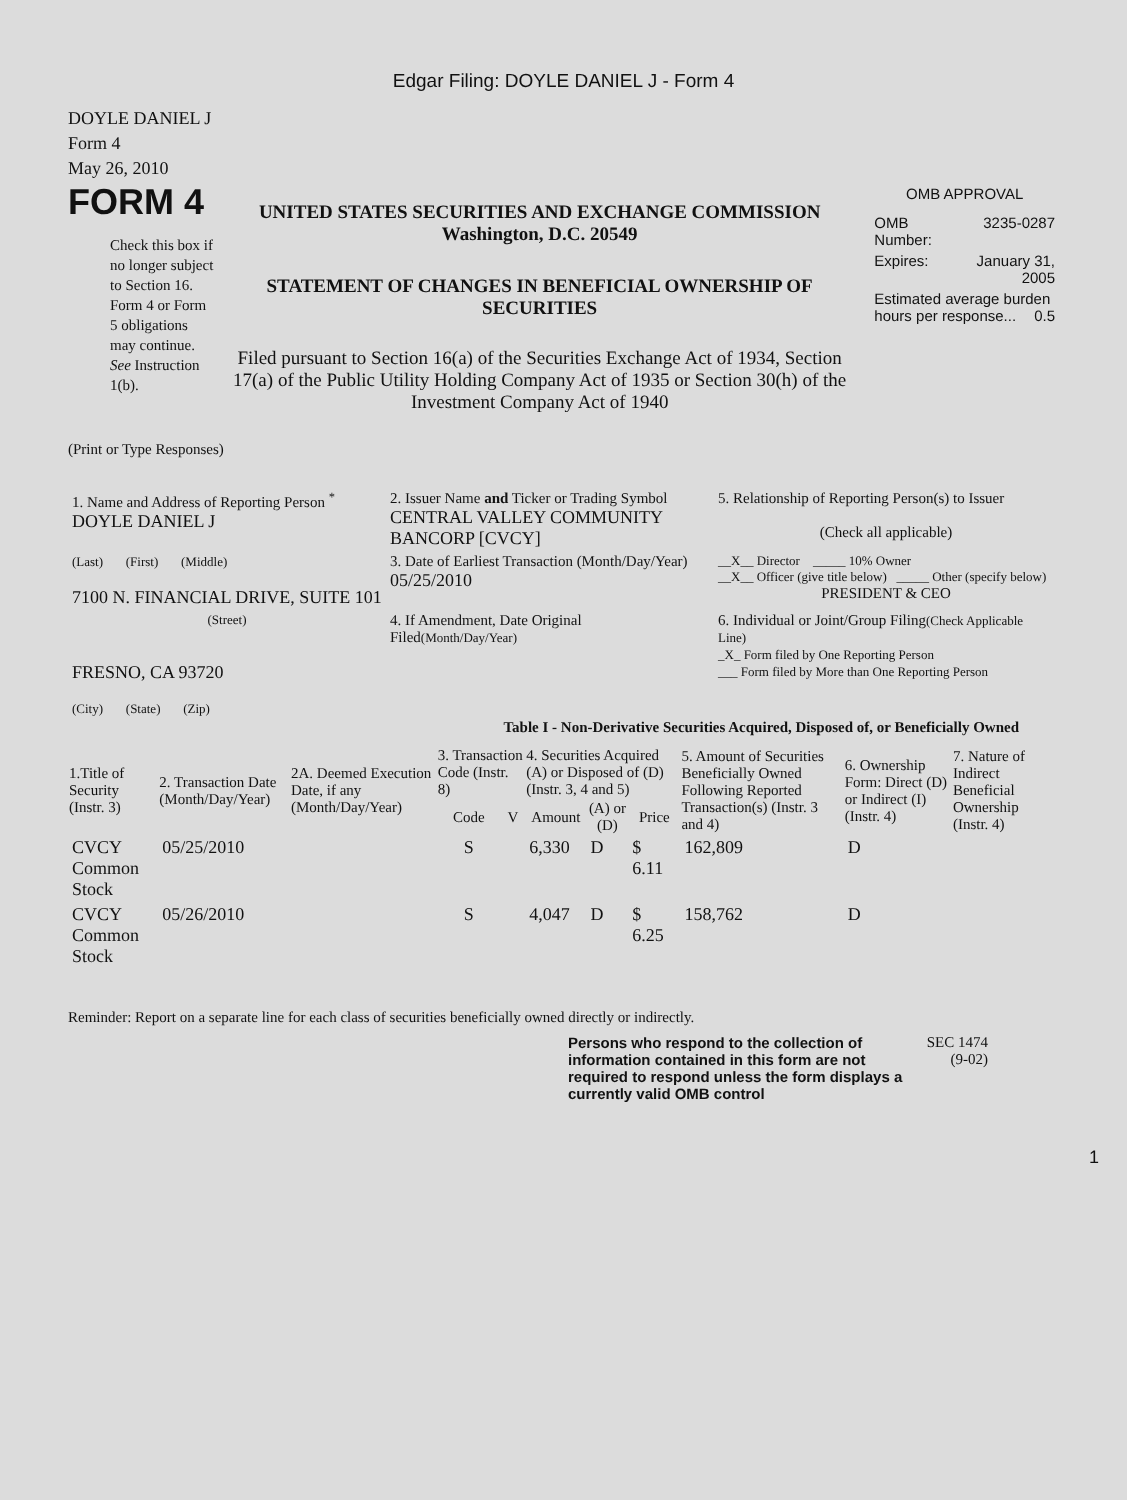Edgar Filing: DOYLE DANIEL J - Form 4
DOYLE DANIEL J
Form 4
May 26, 2010
FORM 4
Check this box if no longer subject to Section 16. Form 4 or Form 5 obligations may continue. See Instruction 1(b).
UNITED STATES SECURITIES AND EXCHANGE COMMISSION
Washington, D.C. 20549
STATEMENT OF CHANGES IN BENEFICIAL OWNERSHIP OF SECURITIES
Filed pursuant to Section 16(a) of the Securities Exchange Act of 1934, Section 17(a) of the Public Utility Holding Company Act of 1935 or Section 30(h) of the Investment Company Act of 1940
OMB APPROVAL
| OMB Number: | 3235-0287 |
| Expires: | January 31, 2005 |
| Estimated average burden hours per response... 0.5 | |
(Print or Type Responses)
| 1. Name and Address of Reporting Person <sup>*</sup> DOYLE DANIEL J | 2. Issuer Name and Ticker or Trading Symbol CENTRAL VALLEY COMMUNITY BANCORP [CVCY] | 5. Relationship of Reporting Person(s) to Issuer (Check all applicable) |
| (Last) (First) (Middle) 7100 N. FINANCIAL DRIVE, SUITE 101 | 3. Date of Earliest Transaction (Month/Day/Year) 05/25/2010 | __X__ Director _____ 10% Owner __X__ Officer (give title below) _____ Other (specify below) PRESIDENT & CEO |
| (Street) FRESNO, CA 93720 (City) (State) (Zip) | 4. If Amendment, Date Original Filed (Month/Day/Year) | 6. Individual or Joint/Group Filing (Check Applicable Line) _X_ Form filed by One Reporting Person ___ Form filed by More than One Reporting Person |
Table I - Non-Derivative Securities Acquired, Disposed of, or Beneficially Owned
| 1.Title of Security (Instr. 3) | 2. Transaction Date (Month/Day/Year) | 2A. Deemed Execution Date, if any (Month/Day/Year) | 3. Transaction Code (Instr. 8) | | 4. Securities Acquired (A) or Disposed of (D) (Instr. 3, 4 and 5) | | | 5. Amount of Securities Beneficially Owned Following Reported Transaction(s) (Instr. 3 and 4) | 6. Ownership Form: Direct (D) or Indirect (I) (Instr. 4) | 7. Nature of Indirect Beneficial Ownership (Instr. 4) |
| --- | --- | --- | --- | --- | --- | --- | --- | --- | --- | --- |
| | | | Code | V | Amount | (A) or (D) | Price | | | |
| CVCY Common Stock | 05/25/2010 | | S | | 6,330 | D | $ 6.11 | 162,809 | D | |
| CVCY Common Stock | 05/26/2010 | | S | | 4,047 | D | $ 6.25 | 158,762 | D | |
Reminder: Report on a separate line for each class of securities beneficially owned directly or indirectly.
Persons who respond to the collection of information contained in this form are not required to respond unless the form displays a currently valid OMB control
SEC 1474
(9-02)
1